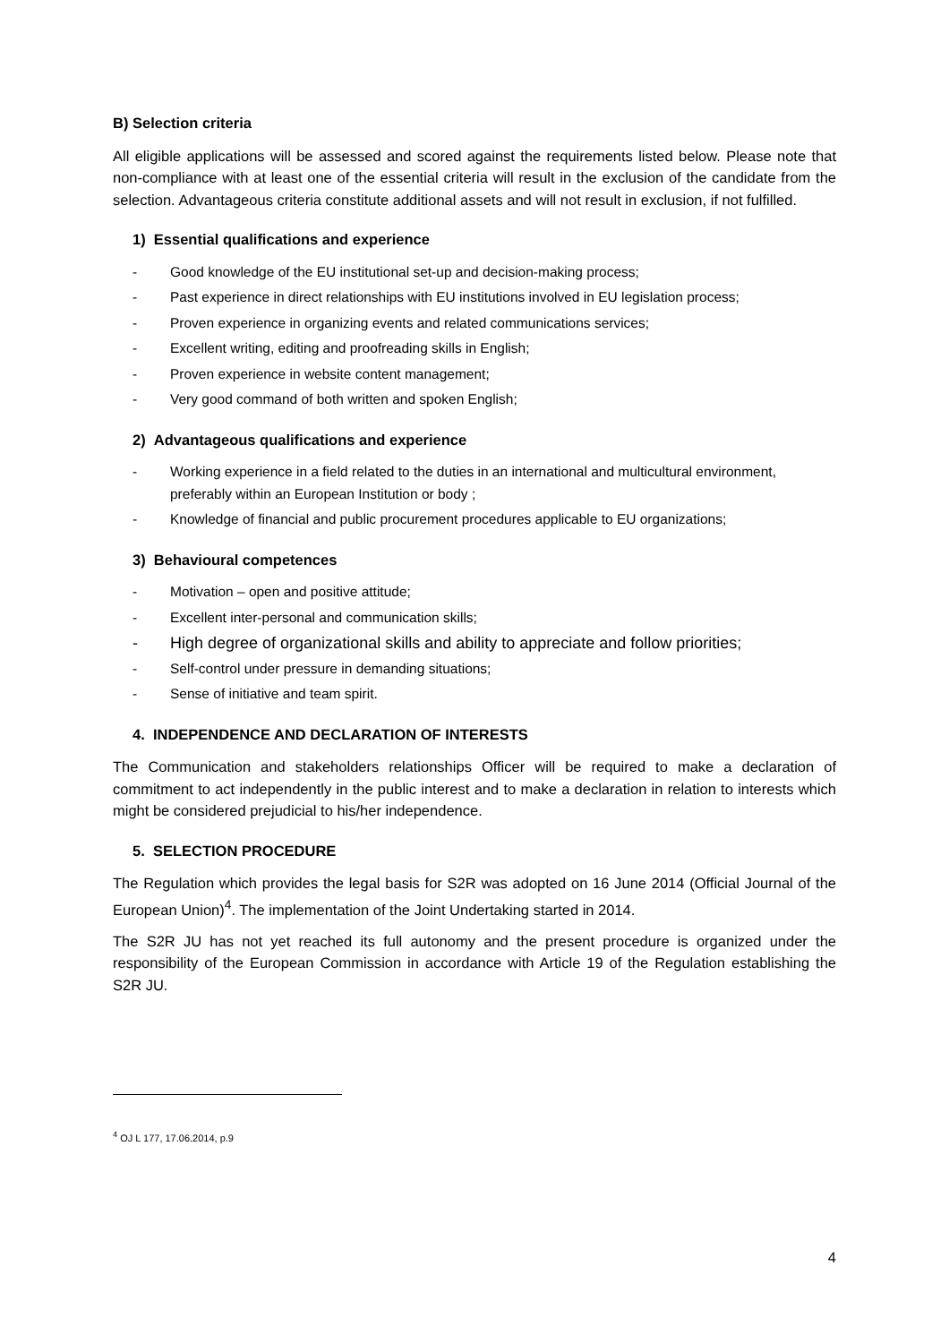B) Selection criteria
All eligible applications will be assessed and scored against the requirements listed below. Please note that non-compliance with at least one of the essential criteria will result in the exclusion of the candidate from the selection. Advantageous criteria constitute additional assets and will not result in exclusion, if not fulfilled.
1) Essential qualifications and experience
- Good knowledge of the EU institutional set-up and decision-making process;
- Past experience in direct relationships with EU institutions involved in EU legislation process;
- Proven experience in organizing events and related communications services;
- Excellent writing, editing and proofreading skills in English;
- Proven experience in website content management;
- Very good command of both written and spoken English;
2) Advantageous qualifications and experience
- Working experience in a field related to the duties in an international and multicultural environment, preferably within an European Institution or body ;
- Knowledge of financial and public procurement procedures applicable to EU organizations;
3) Behavioural competences
- Motivation – open and positive attitude;
- Excellent inter-personal and communication skills;
- High degree of organizational skills and ability to appreciate and follow priorities;
- Self-control under pressure in demanding situations;
- Sense of initiative and team spirit.
4. INDEPENDENCE AND DECLARATION OF INTERESTS
The Communication and stakeholders relationships Officer will be required to make a declaration of commitment to act independently in the public interest and to make a declaration in relation to interests which might be considered prejudicial to his/her independence.
5. SELECTION PROCEDURE
The Regulation which provides the legal basis for S2R was adopted on 16 June 2014 (Official Journal of the European Union)<sup>4</sup>. The implementation of the Joint Undertaking started in 2014.
The S2R JU has not yet reached its full autonomy and the present procedure is organized under the responsibility of the European Commission in accordance with Article 19 of the Regulation establishing the S2R JU.
<sup>4</sup> OJ L 177, 17.06.2014, p.9
4